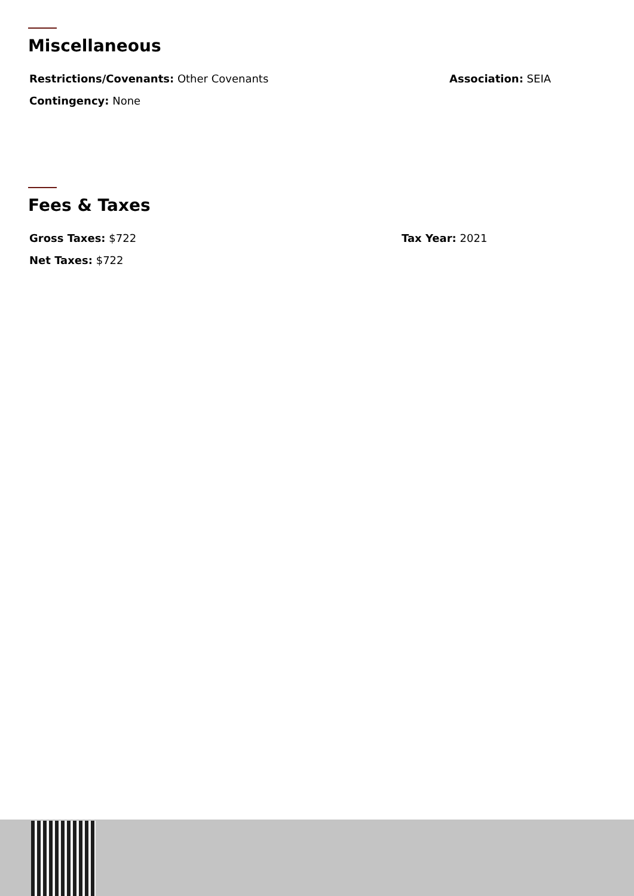Miscellaneous
Restrictions/Covenants: Other Covenants Association: SEIA
Contingency: None
Fees & Taxes
Gross Taxes: $722 Tax Year: 2021
Net Taxes: $722